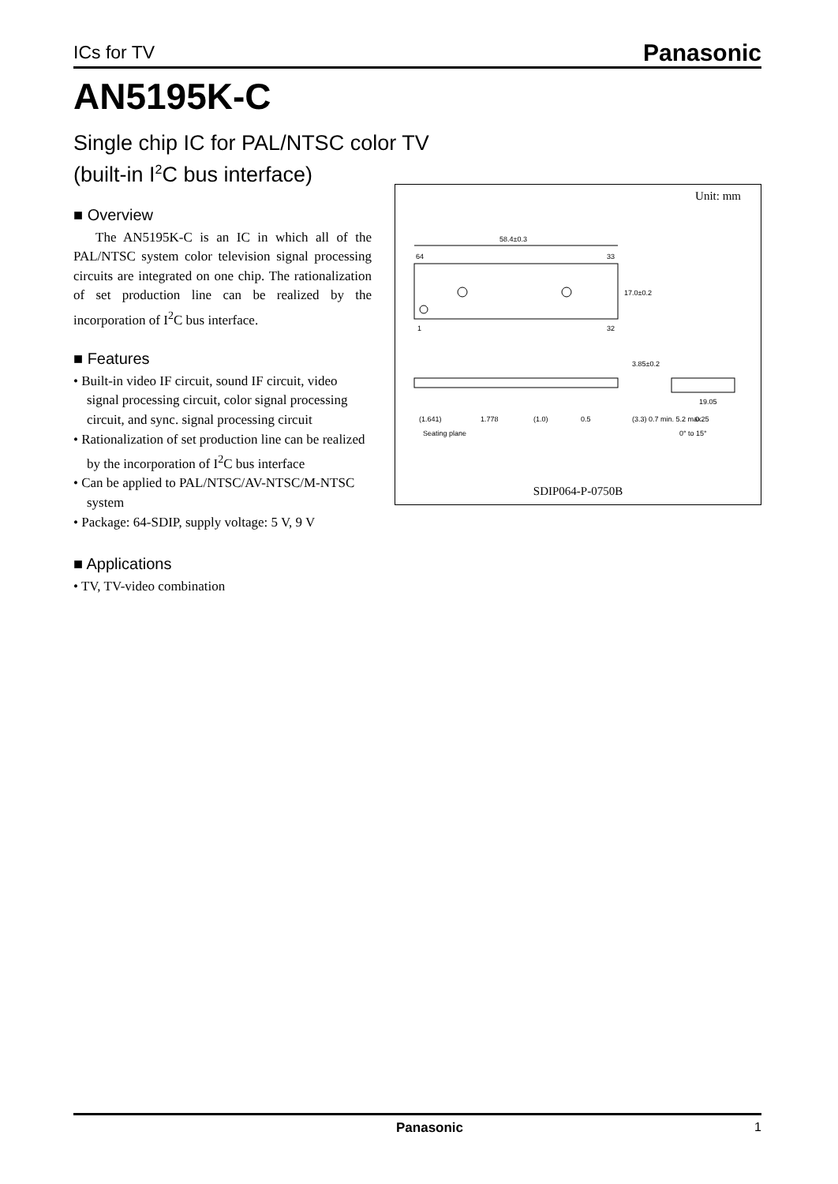ICs for TV Panasonic
AN5195K-C
Single chip IC for PAL/NTSC color TV
(built-in I<sup>2</sup>C bus interface)
■ Overview
The AN5195K-C is an IC in which all of the PAL/NTSC system color television signal processing circuits are integrated on one chip. The rationalization of set production line can be realized by the incorporation of I<sup>2</sup>C bus interface.
■ Features
• Built-in video IF circuit, sound IF circuit, video signal processing circuit, color signal processing circuit, and sync. signal processing circuit
• Rationalization of set production line can be realized by the incorporation of I<sup>2</sup>C bus interface
• Can be applied to PAL/NTSC/AV-NTSC/M-NTSC system
• Package: 64-SDIP, supply voltage: 5 V, 9 V
■ Applications
• TV, TV-video combination
Unit: mm
58.4±0.3
64
33
1
32
17.0±0.2
3.85±0.2
(1.641)
1.778
(1.0)
0.5
(3.3) 0.7 min. 5.2 max.
19.05
0.25
Seating plane
0° to 15°
SDIP064-P-0750B
Panasonic 1